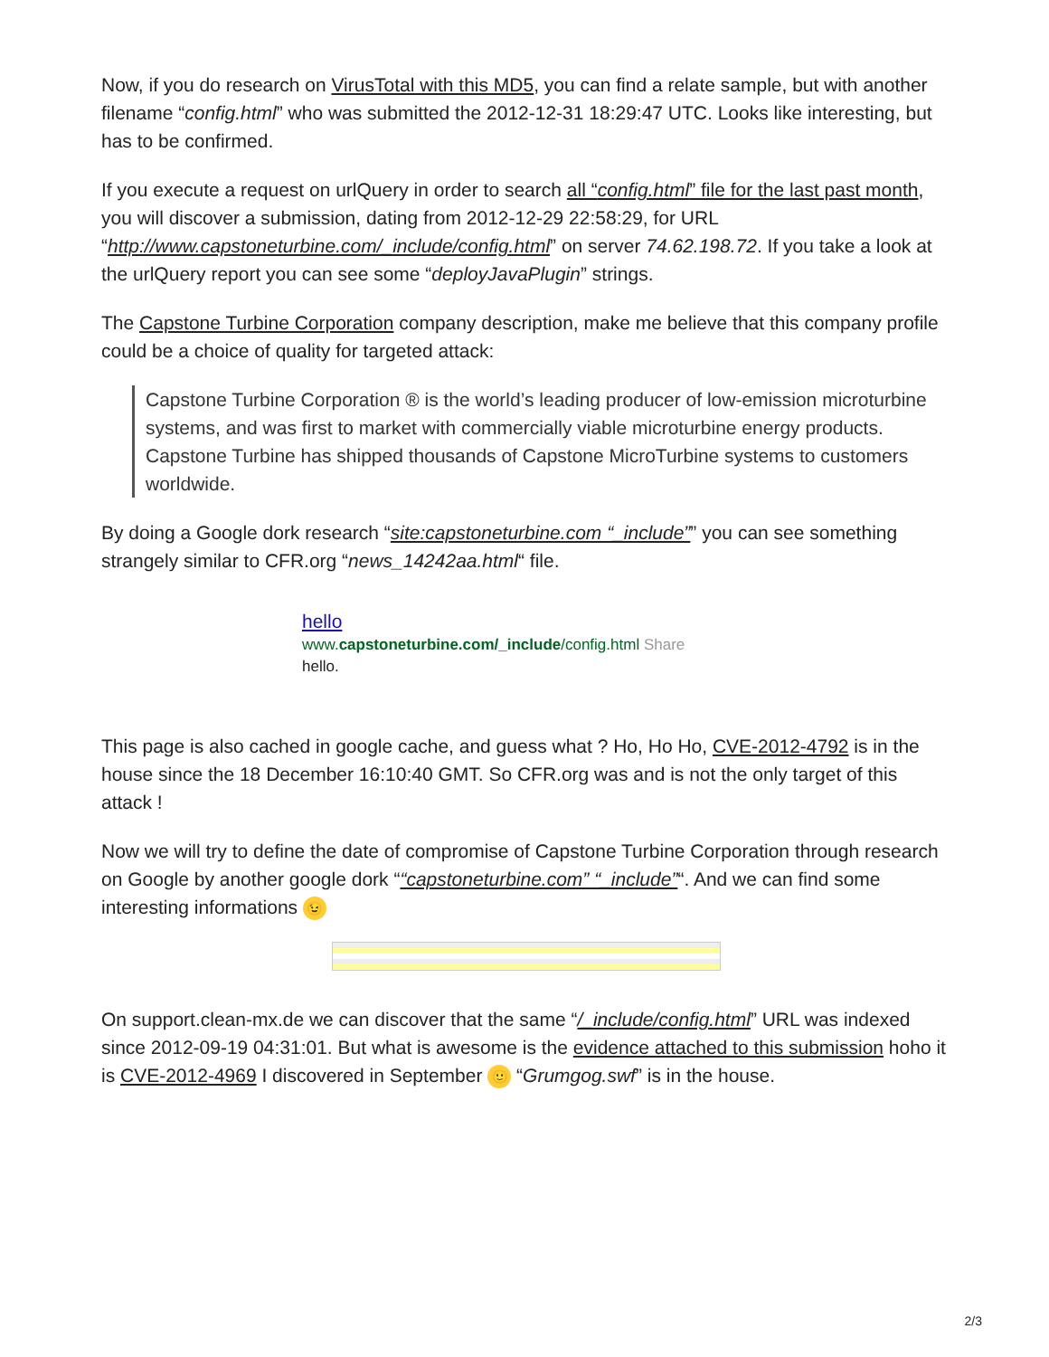Now, if you do research on VirusTotal with this MD5, you can find a relate sample, but with another filename “config.html” who was submitted the 2012-12-31 18:29:47 UTC. Looks like interesting, but has to be confirmed.
If you execute a request on urlQuery in order to search all “config.html” file for the last past month, you will discover a submission, dating from 2012-12-29 22:58:29, for URL “http://www.capstoneturbine.com/_include/config.html” on server 74.62.198.72. If you take a look at the urlQuery report you can see some “deployJavaPlugin” strings.
The Capstone Turbine Corporation company description, make me believe that this company profile could be a choice of quality for targeted attack:
Capstone Turbine Corporation ® is the world’s leading producer of low-emission microturbine systems, and was first to market with commercially viable microturbine energy products. Capstone Turbine has shipped thousands of Capstone MicroTurbine systems to customers worldwide.
By doing a Google dork research “site:capstoneturbine.com “_include”” you can see something strangely similar to CFR.org “news_14242aa.html“ file.
hello
www.capstoneturbine.com/_include/config.html Share
hello.
This page is also cached in google cache, and guess what ? Ho, Ho Ho, CVE-2012-4792 is in the house since the 18 December 16:10:40 GMT. So CFR.org was and is not the only target of this attack !
Now we will try to define the date of compromise of Capstone Turbine Corporation through research on Google by another google dork ““capstoneturbine.com” “_include”“. And we can find some interesting informations 😉
On support.clean-mx.de we can discover that the same “/_include/config.html” URL was indexed since 2012-09-19 04:31:01. But what is awesome is the evidence attached to this submission hoho it is CVE-2012-4969 I discovered in September 🙂 “Grumgog.swf” is in the house.
2/3